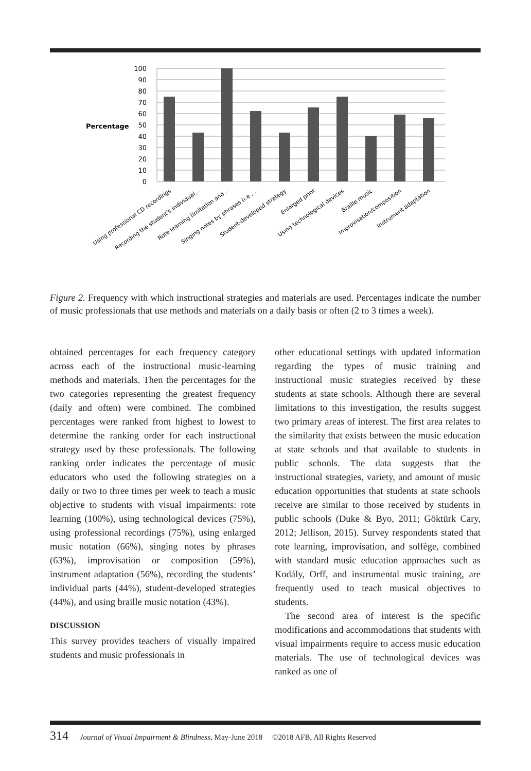100
90
80
70
60
50
40
30
20
10
0
Percentage
Using professional CD recordings
Recording the student's individual...
Rote learning (imitation and...
Singing notes by phrases (i.e.,...
Student-developed strategy
Enlarged print
Using technological devices
Braille music
Improvisation/composition
Instrument adaptation
Figure 2. Frequency with which instructional strategies and materials are used. Percentages indicate the number of music professionals that use methods and materials on a daily basis or often (2 to 3 times a week).
obtained percentages for each frequency category across each of the instructional music-learning methods and materials. Then the percentages for the two categories representing the greatest frequency (daily and often) were combined. The combined percentages were ranked from highest to lowest to determine the ranking order for each instructional strategy used by these professionals. The following ranking order indicates the percentage of music educators who used the following strategies on a daily or two to three times per week to teach a music objective to students with visual impairments: rote learning (100%), using technological devices (75%), using professional recordings (75%), using enlarged music notation (66%), singing notes by phrases (63%), improvisation or composition (59%), instrument adaptation (56%), recording the students’ individual parts (44%), student-developed strategies (44%), and using braille music notation (43%).
DISCUSSION
This survey provides teachers of visually impaired students and music professionals in
other educational settings with updated information regarding the types of music training and instructional music strategies received by these students at state schools. Although there are several limitations to this investigation, the results suggest two primary areas of interest. The first area relates to the similarity that exists between the music education at state schools and that available to students in public schools. The data suggests that the instructional strategies, variety, and amount of music education opportunities that students at state schools receive are similar to those received by students in public schools (Duke & Byo, 2011; Göktürk Cary, 2012; Jellison, 2015). Survey respondents stated that rote learning, improvisation, and solfège, combined with standard music education approaches such as Kodály, Orff, and instrumental music training, are frequently used to teach musical objectives to students.
The second area of interest is the specific modifications and accommodations that students with visual impairments require to access music education materials. The use of technological devices was ranked as one of
314 Journal of Visual Impairment & Blindness, May-June 2018 ©2018 AFB, All Rights Reserved